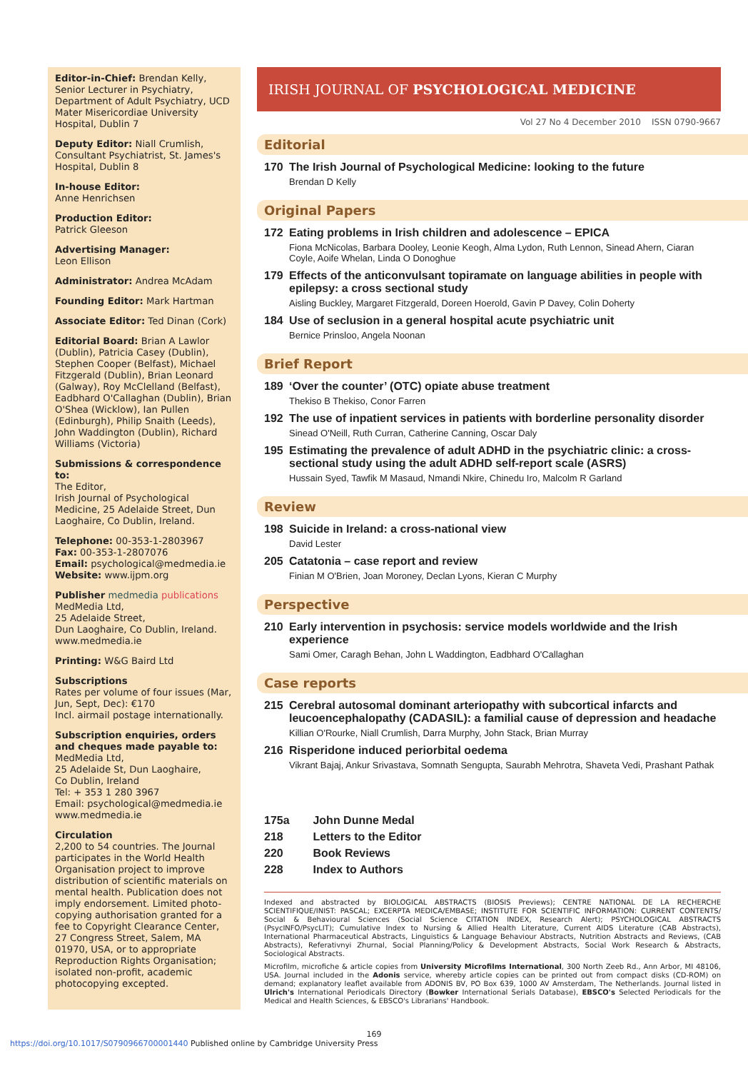Editor-in-Chief: Brendan Kelly, Senior Lecturer in Psychiatry, Department of Adult Psychiatry, UCD Mater Misericordiae University Hospital, Dublin 7
Deputy Editor: Niall Crumlish, Consultant Psychiatrist, St. James's Hospital, Dublin 8
In-house Editor:
Anne Henrichsen
Production Editor:
Patrick Gleeson
Advertising Manager:
Leon Ellison
Administrator: Andrea McAdam
Founding Editor: Mark Hartman
Associate Editor: Ted Dinan (Cork)
Editorial Board: Brian A Lawlor (Dublin), Patricia Casey (Dublin), Stephen Cooper (Belfast), Michael Fitzgerald (Dublin), Brian Leonard (Galway), Roy McClelland (Belfast), Eadbhard O'Callaghan (Dublin), Brian O'Shea (Wicklow), Ian Pullen (Edinburgh), Philip Snaith (Leeds), John Waddington (Dublin), Richard Williams (Victoria)
Submissions & correspondence to:
The Editor,
Irish Journal of Psychological Medicine, 25 Adelaide Street, Dun Laoghaire, Co Dublin, Ireland.
Telephone: 00-353-1-2803967
Fax: 00-353-1-2807076
Email: psychological@medmedia.ie
Website: www.ijpm.org
Publisher medmedia publications
MedMedia Ltd,
25 Adelaide Street,
Dun Laoghaire, Co Dublin, Ireland.
www.medmedia.ie
Printing: W&G Baird Ltd
Subscriptions
Rates per volume of four issues (Mar, Jun, Sept, Dec): €170
Incl. airmail postage internationally.
Subscription enquiries, orders and cheques made payable to:
MedMedia Ltd,
25 Adelaide St, Dun Laoghaire,
Co Dublin, Ireland
Tel: + 353 1 280 3967
Email: psychological@medmedia.ie
www.medmedia.ie
Circulation
2,200 to 54 countries. The Journal participates in the World Health Organisation project to improve distribution of scientific materials on mental health. Publication does not imply endorsement. Limited photo-copying authorisation granted for a fee to Copyright Clearance Center, 27 Congress Street, Salem, MA 01970, USA, or to appropriate Reproduction Rights Organisation; isolated non-profit, academic photocopying excepted.
IRISH JOURNAL OF PSYCHOLOGICAL MEDICINE
Vol 27 No 4 December 2010 ISSN 0790-9667
Editorial
170 The Irish Journal of Psychological Medicine: looking to the future
Brendan D Kelly
Original Papers
172 Eating problems in Irish children and adolescence – EPICA
Fiona McNicolas, Barbara Dooley, Leonie Keogh, Alma Lydon, Ruth Lennon, Sinead Ahern, Ciaran Coyle, Aoife Whelan, Linda O Donoghue
179 Effects of the anticonvulsant topiramate on language abilities in people with epilepsy: a cross sectional study
Aisling Buckley, Margaret Fitzgerald, Doreen Hoerold, Gavin P Davey, Colin Doherty
184 Use of seclusion in a general hospital acute psychiatric unit
Bernice Prinsloo, Angela Noonan
Brief Report
189 ‘Over the counter’ (OTC) opiate abuse treatment
Thekiso B Thekiso, Conor Farren
192 The use of inpatient services in patients with borderline personality disorder
Sinead O'Neill, Ruth Curran, Catherine Canning, Oscar Daly
195 Estimating the prevalence of adult ADHD in the psychiatric clinic: a cross-sectional study using the adult ADHD self-report scale (ASRS)
Hussain Syed, Tawfik M Masaud, Nmandi Nkire, Chinedu Iro, Malcolm R Garland
Review
198 Suicide in Ireland: a cross-national view
David Lester
205 Catatonia – case report and review
Finian M O'Brien, Joan Moroney, Declan Lyons, Kieran C Murphy
Perspective
210 Early intervention in psychosis: service models worldwide and the Irish experience
Sami Omer, Caragh Behan, John L Waddington, Eadbhard O'Callaghan
Case reports
215 Cerebral autosomal dominant arteriopathy with subcortical infarcts and leucoencephalopathy (CADASIL): a familial cause of depression and headache
Killian O'Rourke, Niall Crumlish, Darra Murphy, John Stack, Brian Murray
216 Risperidone induced periorbital oedema
Vikrant Bajaj, Ankur Srivastava, Somnath Sengupta, Saurabh Mehrotra, Shaveta Vedi, Prashant Pathak
175a John Dunne Medal
218 Letters to the Editor
220 Book Reviews
228 Index to Authors
Indexed and abstracted by BIOLOGICAL ABSTRACTS (BIOSIS Previews); CENTRE NATIONAL DE LA RECHERCHE SCIENTIFIQUE/INIST: PASCAL; EXCERPTA MEDICA/EMBASE; INSTITUTE FOR SCIENTIFIC INFORMATION: CURRENT CONTENTS/ Social & Behavioural Sciences (Social Science CITATION INDEX, Research Alert); PSYCHOLOGICAL ABSTRACTS (PsycINFO/PsycLIT); Cumulative Index to Nursing & Allied Health Literature, Current AIDS Literature (CAB Abstracts), International Pharmaceutical Abstracts, Linguistics & Language Behaviour Abstracts, Nutrition Abstracts and Reviews, (CAB Abstracts), Referativnyi Zhurnal, Social Planning/Policy & Development Abstracts, Social Work Research & Abstracts, Sociological Abstracts.
Microfilm, microfiche & article copies from University Microfilms International, 300 North Zeeb Rd., Ann Arbor, MI 48106, USA. Journal included in the Adonis service, whereby article copies can be printed out from compact disks (CD-ROM) on demand; explanatory leaflet available from ADONIS BV, PO Box 639, 1000 AV Amsterdam, The Netherlands. Journal listed in Ulrich's International Periodicals Directory (Bowker International Serials Database), EBSCO's Selected Periodicals for the Medical and Health Sciences, & EBSCO's Librarians' Handbook.
169
https://doi.org/10.1017/S0790966700001440 Published online by Cambridge University Press